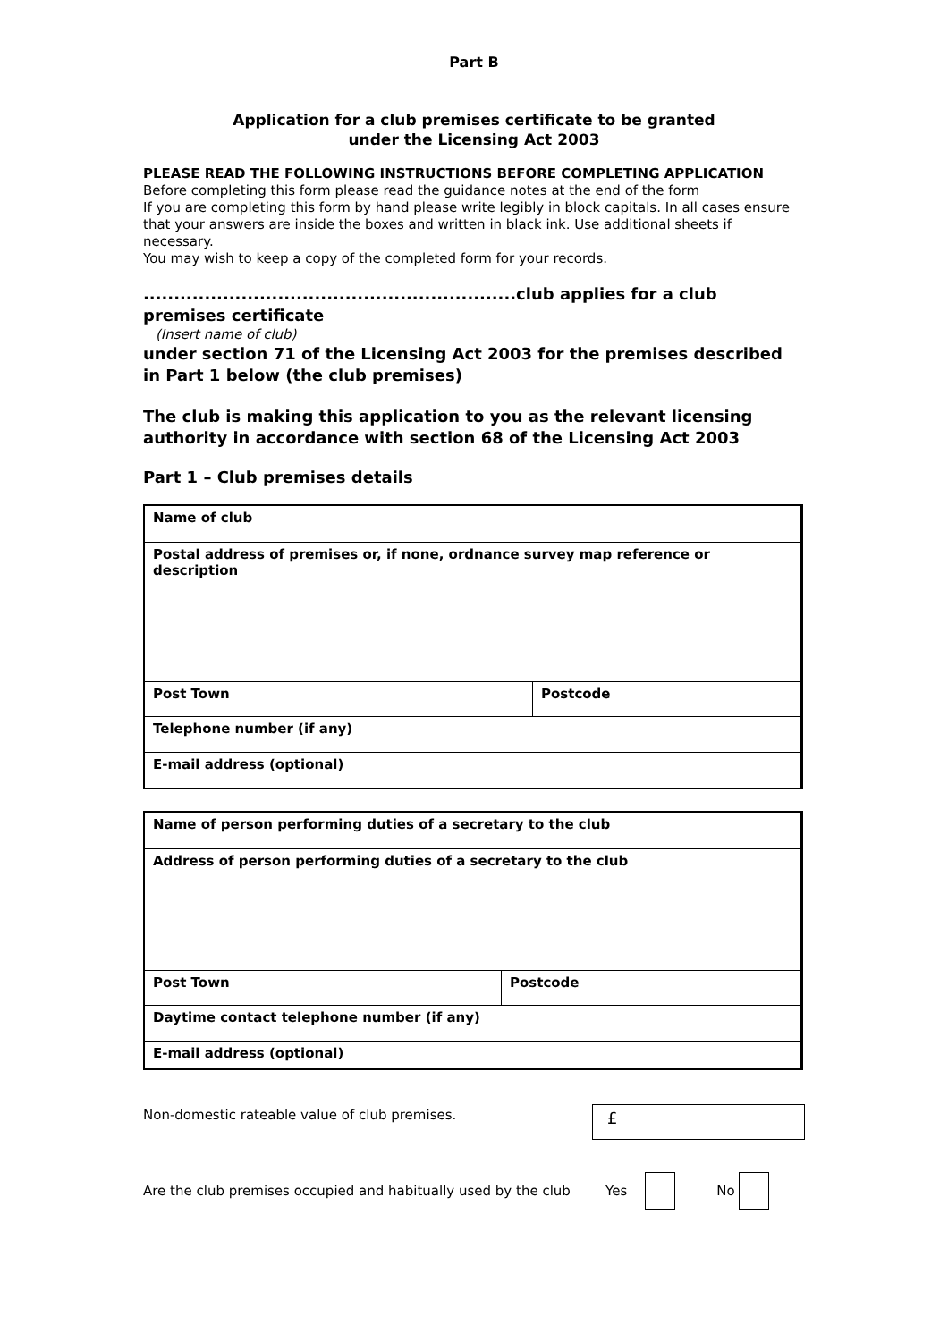Part B
Application for a club premises certificate to be granted
under the Licensing Act 2003
PLEASE READ THE FOLLOWING INSTRUCTIONS BEFORE COMPLETING APPLICATION
Before completing this form please read the guidance notes at the end of the form
If you are completing this form by hand please write legibly in block capitals. In all cases ensure that your answers are inside the boxes and written in black ink. Use additional sheets if necessary.
You may wish to keep a copy of the completed form for your records.
.............................................................club applies for a club premises certificate
(Insert name of club)
under section 71 of the Licensing Act 2003 for the premises described in Part 1 below (the club premises)
The club is making this application to you as the relevant licensing authority in accordance with section 68 of the Licensing Act 2003
Part 1 – Club premises details
| Name of club | |
| Postal address of premises or, if none, ordnance survey map reference or description | |
| Post Town | Postcode |
| Telephone number (if any) | |
| E-mail address (optional) | |
| Name of person performing duties of a secretary to the club | |
| Address of person performing duties of a secretary to the club | |
| Post Town | Postcode |
| Daytime contact telephone number (if any) | |
| E-mail address (optional) | |
Non-domestic rateable value of club premises.
£
Are the club premises occupied and habitually used by the club Yes No